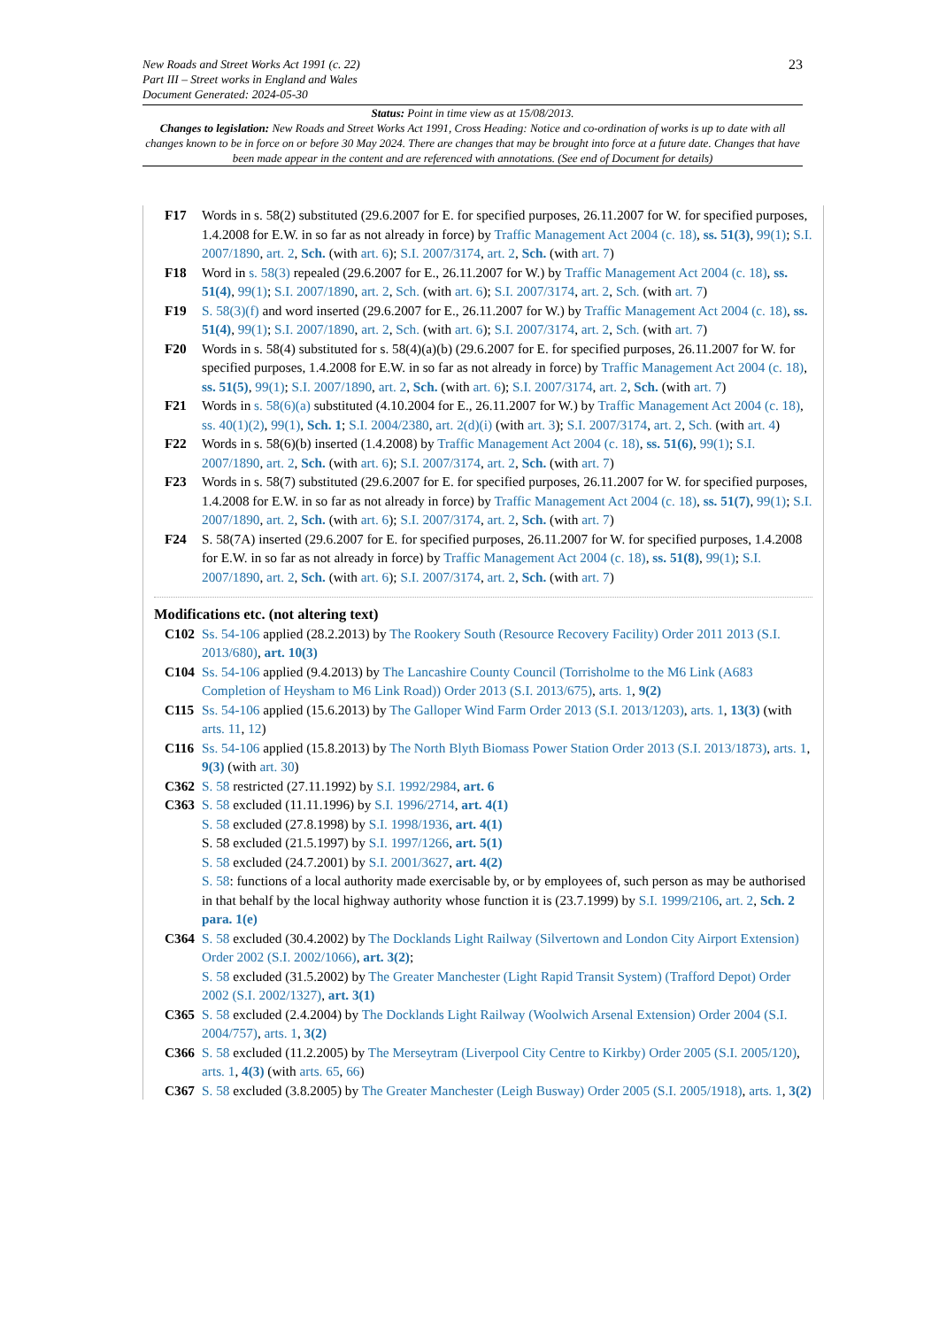23 New Roads and Street Works Act 1991 (c. 22)
Part III – Street works in England and Wales
Document Generated: 2024-05-30
Status: Point in time view as at 15/08/2013.
Changes to legislation: New Roads and Street Works Act 1991, Cross Heading: Notice and co-ordination of works is up to date with all changes known to be in force on or before 30 May 2024. There are changes that may be brought into force at a future date. Changes that have been made appear in the content and are referenced with annotations. (See end of Document for details)
F17 Words in s. 58(2) substituted (29.6.2007 for E. for specified purposes, 26.11.2007 for W. for specified purposes, 1.4.2008 for E.W. in so far as not already in force) by Traffic Management Act 2004 (c. 18), ss. 51(3), 99(1); S.I. 2007/1890, art. 2, Sch. (with art. 6); S.I. 2007/3174, art. 2, Sch. (with art. 7)
F18 Word in s. 58(3) repealed (29.6.2007 for E., 26.11.2007 for W.) by Traffic Management Act 2004 (c. 18), ss. 51(4), 99(1); S.I. 2007/1890, art. 2, Sch. (with art. 6); S.I. 2007/3174, art. 2, Sch. (with art. 7)
F19 S. 58(3)(f) and word inserted (29.6.2007 for E., 26.11.2007 for W.) by Traffic Management Act 2004 (c. 18), ss. 51(4), 99(1); S.I. 2007/1890, art. 2, Sch. (with art. 6); S.I. 2007/3174, art. 2, Sch. (with art. 7)
F20 Words in s. 58(4) substituted for s. 58(4)(a)(b) (29.6.2007 for E. for specified purposes, 26.11.2007 for W. for specified purposes, 1.4.2008 for E.W. in so far as not already in force) by Traffic Management Act 2004 (c. 18), ss. 51(5), 99(1); S.I. 2007/1890, art. 2, Sch. (with art. 6); S.I. 2007/3174, art. 2, Sch. (with art. 7)
F21 Words in s. 58(6)(a) substituted (4.10.2004 for E., 26.11.2007 for W.) by Traffic Management Act 2004 (c. 18), ss. 40(1)(2), 99(1), Sch. 1; S.I. 2004/2380, art. 2(d)(i) (with art. 3); S.I. 2007/3174, art. 2, Sch. (with art. 4)
F22 Words in s. 58(6)(b) inserted (1.4.2008) by Traffic Management Act 2004 (c. 18), ss. 51(6), 99(1); S.I. 2007/1890, art. 2, Sch. (with art. 6); S.I. 2007/3174, art. 2, Sch. (with art. 7)
F23 Words in s. 58(7) substituted (29.6.2007 for E. for specified purposes, 26.11.2007 for W. for specified purposes, 1.4.2008 for E.W. in so far as not already in force) by Traffic Management Act 2004 (c. 18), ss. 51(7), 99(1); S.I. 2007/1890, art. 2, Sch. (with art. 6); S.I. 2007/3174, art. 2, Sch. (with art. 7)
F24 S. 58(7A) inserted (29.6.2007 for E. for specified purposes, 26.11.2007 for W. for specified purposes, 1.4.2008 for E.W. in so far as not already in force) by Traffic Management Act 2004 (c. 18), ss. 51(8), 99(1); S.I. 2007/1890, art. 2, Sch. (with art. 6); S.I. 2007/3174, art. 2, Sch. (with art. 7)
Modifications etc. (not altering text)
C102 Ss. 54-106 applied (28.2.2013) by The Rookery South (Resource Recovery Facility) Order 2011 2013 (S.I. 2013/680), art. 10(3)
C104 Ss. 54-106 applied (9.4.2013) by The Lancashire County Council (Torrisholme to the M6 Link (A683 Completion of Heysham to M6 Link Road)) Order 2013 (S.I. 2013/675), arts. 1, 9(2)
C115 Ss. 54-106 applied (15.6.2013) by The Galloper Wind Farm Order 2013 (S.I. 2013/1203), arts. 1, 13(3) (with arts. 11, 12)
C116 Ss. 54-106 applied (15.8.2013) by The North Blyth Biomass Power Station Order 2013 (S.I. 2013/1873), arts. 1, 9(3) (with art. 30)
C362 S. 58 restricted (27.11.1992) by S.I. 1992/2984, art. 6
C363 S. 58 excluded (11.11.1996) by S.I. 1996/2714, art. 4(1)
S. 58 excluded (27.8.1998) by S.I. 1998/1936, art. 4(1)
S. 58 excluded (21.5.1997) by S.I. 1997/1266, art. 5(1)
S. 58 excluded (24.7.2001) by S.I. 2001/3627, art. 4(2)
S. 58: functions of a local authority made exercisable by, or by employees of, such person as may be authorised in that behalf by the local highway authority whose function it is (23.7.1999) by S.I. 1999/2106, art. 2, Sch. 2 para. 1(e)
C364 S. 58 excluded (30.4.2002) by The Docklands Light Railway (Silvertown and London City Airport Extension) Order 2002 (S.I. 2002/1066), art. 3(2);
S. 58 excluded (31.5.2002) by The Greater Manchester (Light Rapid Transit System) (Trafford Depot) Order 2002 (S.I. 2002/1327), art. 3(1)
C365 S. 58 excluded (2.4.2004) by The Docklands Light Railway (Woolwich Arsenal Extension) Order 2004 (S.I. 2004/757), arts. 1, 3(2)
C366 S. 58 excluded (11.2.2005) by The Merseytram (Liverpool City Centre to Kirkby) Order 2005 (S.I. 2005/120), arts. 1, 4(3) (with arts. 65, 66)
C367 S. 58 excluded (3.8.2005) by The Greater Manchester (Leigh Busway) Order 2005 (S.I. 2005/1918), arts. 1, 3(2)